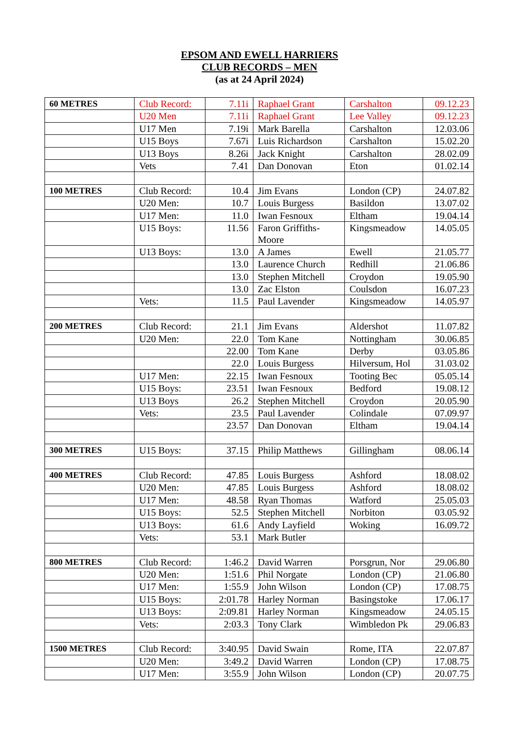EPSOM AND EWELL HARRIERS
CLUB RECORDS – MEN
(as at 24 April 2024)
| 60 METRES | Club Record: | 7.11i | Raphael Grant | Carshalton | 09.12.23 |
| | U20 Men | 7.11i | Raphael Grant | Lee Valley | 09.12.23 |
| | U17 Men | 7.19i | Mark Barella | Carshalton | 12.03.06 |
| | U15 Boys | 7.67i | Luis Richardson | Carshalton | 15.02.20 |
| | U13 Boys | 8.26i | Jack Knight | Carshalton | 28.02.09 |
| | Vets | 7.41 | Dan Donovan | Eton | 01.02.14 |
| 100 METRES | Club Record: | 10.4 | Jim Evans | London (CP) | 24.07.82 |
| | U20 Men: | 10.7 | Louis Burgess | Basildon | 13.07.02 |
| | U17 Men: | 11.0 | Iwan Fesnoux | Eltham | 19.04.14 |
| | U15 Boys: | 11.56 | Faron Griffiths-Moore | Kingsmeadow | 14.05.05 |
| | U13 Boys: | 13.0 | A James | Ewell | 21.05.77 |
| | | 13.0 | Laurence Church | Redhill | 21.06.86 |
| | | 13.0 | Stephen Mitchell | Croydon | 19.05.90 |
| | | 13.0 | Zac Elston | Coulsdon | 16.07.23 |
| | Vets: | 11.5 | Paul Lavender | Kingsmeadow | 14.05.97 |
| 200 METRES | Club Record: | 21.1 | Jim Evans | Aldershot | 11.07.82 |
| | U20 Men: | 22.0 | Tom Kane | Nottingham | 30.06.85 |
| | | 22.00 | Tom Kane | Derby | 03.05.86 |
| | | 22.0 | Louis Burgess | Hilversum, Hol | 31.03.02 |
| | U17 Men: | 22.15 | Iwan Fesnoux | Tooting Bec | 05.05.14 |
| | U15 Boys: | 23.51 | Iwan Fesnoux | Bedford | 19.08.12 |
| | U13 Boys | 26.2 | Stephen Mitchell | Croydon | 20.05.90 |
| | Vets: | 23.5 | Paul Lavender | Colindale | 07.09.97 |
| | | 23.57 | Dan Donovan | Eltham | 19.04.14 |
| 300 METRES | U15 Boys: | 37.15 | Philip Matthews | Gillingham | 08.06.14 |
| 400 METRES | Club Record: | 47.85 | Louis Burgess | Ashford | 18.08.02 |
| | U20 Men: | 47.85 | Louis Burgess | Ashford | 18.08.02 |
| | U17 Men: | 48.58 | Ryan Thomas | Watford | 25.05.03 |
| | U15 Boys: | 52.5 | Stephen Mitchell | Norbiton | 03.05.92 |
| | U13 Boys: | 61.6 | Andy Layfield | Woking | 16.09.72 |
| | Vets: | 53.1 | Mark Butler | | |
| 800 METRES | Club Record: | 1:46.2 | David Warren | Porsgrun, Nor | 29.06.80 |
| | U20 Men: | 1:51.6 | Phil Norgate | London (CP) | 21.06.80 |
| | U17 Men: | 1:55.9 | John Wilson | London (CP) | 17.08.75 |
| | U15 Boys: | 2:01.78 | Harley Norman | Basingstoke | 17.06.17 |
| | U13 Boys: | 2:09.81 | Harley Norman | Kingsmeadow | 24.05.15 |
| | Vets: | 2:03.3 | Tony Clark | Wimbledon Pk | 29.06.83 |
| 1500 METRES | Club Record: | 3:40.95 | David Swain | Rome, ITA | 22.07.87 |
| | U20 Men: | 3:49.2 | David Warren | London (CP) | 17.08.75 |
| | U17 Men: | 3:55.9 | John Wilson | London (CP) | 20.07.75 |